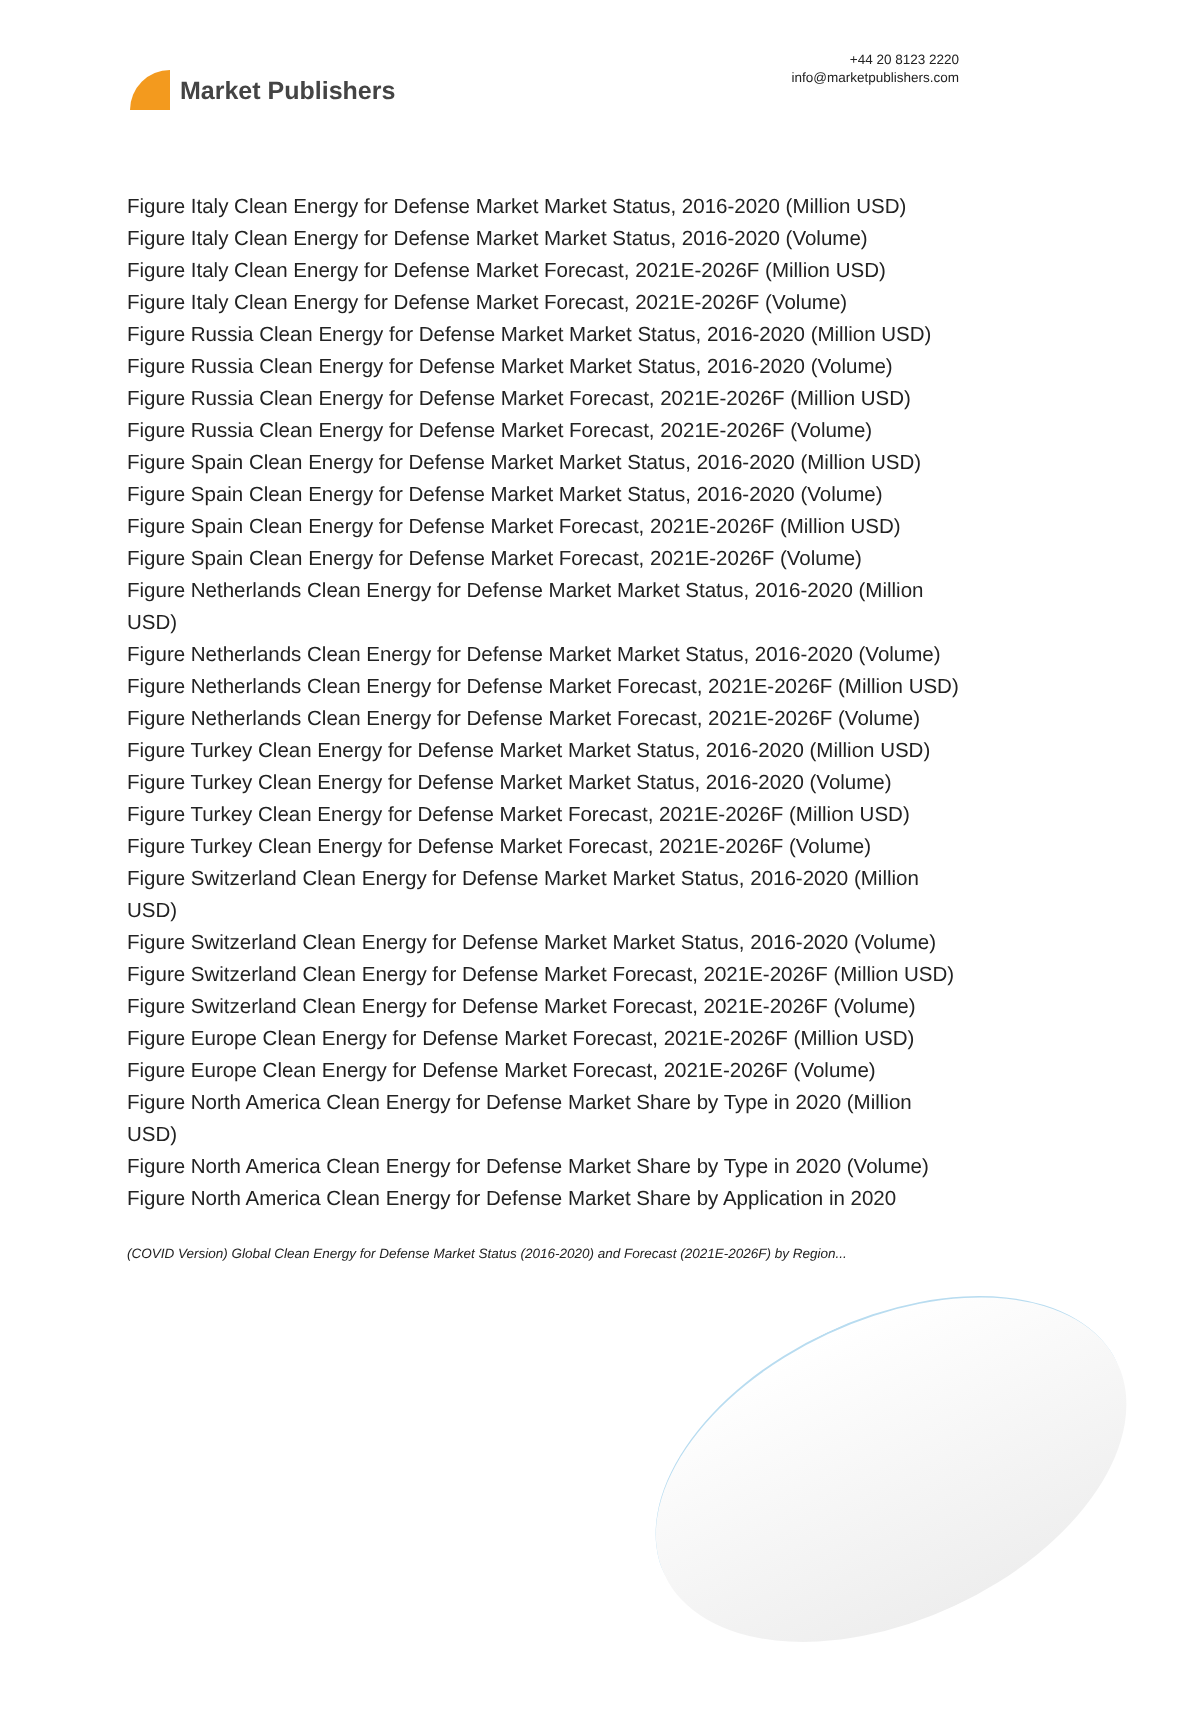Market Publishers
+44 20 8123 2220
info@marketpublishers.com
Figure Italy Clean Energy for Defense Market Market Status, 2016-2020 (Million USD)
Figure Italy Clean Energy for Defense Market Market Status, 2016-2020 (Volume)
Figure Italy Clean Energy for Defense Market Forecast, 2021E-2026F (Million USD)
Figure Italy Clean Energy for Defense Market Forecast, 2021E-2026F (Volume)
Figure Russia Clean Energy for Defense Market Market Status, 2016-2020 (Million USD)
Figure Russia Clean Energy for Defense Market Market Status, 2016-2020 (Volume)
Figure Russia Clean Energy for Defense Market Forecast, 2021E-2026F (Million USD)
Figure Russia Clean Energy for Defense Market Forecast, 2021E-2026F (Volume)
Figure Spain Clean Energy for Defense Market Market Status, 2016-2020 (Million USD)
Figure Spain Clean Energy for Defense Market Market Status, 2016-2020 (Volume)
Figure Spain Clean Energy for Defense Market Forecast, 2021E-2026F (Million USD)
Figure Spain Clean Energy for Defense Market Forecast, 2021E-2026F (Volume)
Figure Netherlands Clean Energy for Defense Market Market Status, 2016-2020 (Million USD)
Figure Netherlands Clean Energy for Defense Market Market Status, 2016-2020 (Volume)
Figure Netherlands Clean Energy for Defense Market Forecast, 2021E-2026F (Million USD)
Figure Netherlands Clean Energy for Defense Market Forecast, 2021E-2026F (Volume)
Figure Turkey Clean Energy for Defense Market Market Status, 2016-2020 (Million USD)
Figure Turkey Clean Energy for Defense Market Market Status, 2016-2020 (Volume)
Figure Turkey Clean Energy for Defense Market Forecast, 2021E-2026F (Million USD)
Figure Turkey Clean Energy for Defense Market Forecast, 2021E-2026F (Volume)
Figure Switzerland Clean Energy for Defense Market Market Status, 2016-2020 (Million USD)
Figure Switzerland Clean Energy for Defense Market Market Status, 2016-2020 (Volume)
Figure Switzerland Clean Energy for Defense Market Forecast, 2021E-2026F (Million USD)
Figure Switzerland Clean Energy for Defense Market Forecast, 2021E-2026F (Volume)
Figure Europe Clean Energy for Defense Market Forecast, 2021E-2026F (Million USD)
Figure Europe Clean Energy for Defense Market Forecast, 2021E-2026F (Volume)
Figure North America Clean Energy for Defense Market Share by Type in 2020 (Million USD)
Figure North America Clean Energy for Defense Market Share by Type in 2020 (Volume)
Figure North America Clean Energy for Defense Market Share by Application in 2020
(COVID Version) Global Clean Energy for Defense Market Status (2016-2020) and Forecast (2021E-2026F) by Region...